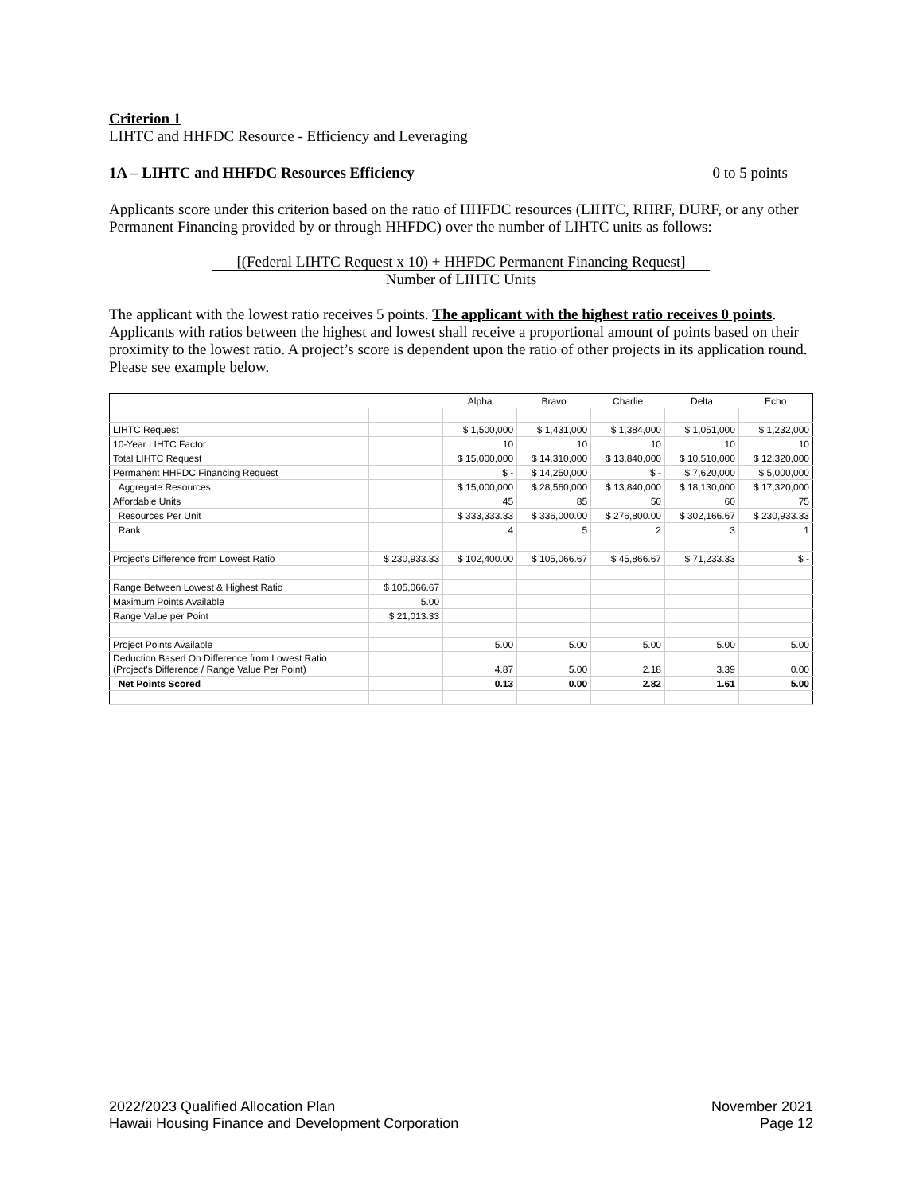Criterion 1
LIHTC and HHFDC Resource - Efficiency and Leveraging
1A – LIHTC and HHFDC Resources Efficiency 0 to 5 points
Applicants score under this criterion based on the ratio of HHFDC resources (LIHTC, RHRF, DURF, or any other Permanent Financing provided by or through HHFDC) over the number of LIHTC units as follows:
[(Federal LIHTC Request x 10) + HHFDC Permanent Financing Request]
Number of LIHTC Units
The applicant with the lowest ratio receives 5 points. The applicant with the highest ratio receives 0 points. Applicants with ratios between the highest and lowest shall receive a proportional amount of points based on their proximity to the lowest ratio. A project’s score is dependent upon the ratio of other projects in its application round. Please see example below.
| | | Alpha | Bravo | Charlie | Delta | Echo |
| --- | --- | --- | --- | --- | --- | --- |
| LIHTC Request | | $ 1,500,000 | $ 1,431,000 | $ 1,384,000 | $ 1,051,000 | $ 1,232,000 |
| 10-Year LIHTC Factor | | 10 | 10 | 10 | 10 | 10 |
| Total LIHTC Request | | $ 15,000,000 | $ 14,310,000 | $ 13,840,000 | $ 10,510,000 | $ 12,320,000 |
| Permanent HHFDC Financing Request | | $ - | $ 14,250,000 | $ - | $ 7,620,000 | $ 5,000,000 |
| Aggregate Resources | | $ 15,000,000 | $ 28,560,000 | $ 13,840,000 | $ 18,130,000 | $ 17,320,000 |
| Affordable Units | | 45 | 85 | 50 | 60 | 75 |
| Resources Per Unit | | $ 333,333.33 | $ 336,000.00 | $ 276,800.00 | $ 302,166.67 | $ 230,933.33 |
| Rank | | 4 | 5 | 2 | 3 | 1 |
| Project's Difference from Lowest Ratio | $ 230,933.33 | $ 102,400.00 | $ 105,066.67 | $ 45,866.67 | $ 71,233.33 | $ - |
| Range Between Lowest & Highest Ratio | $ 105,066.67 | | | | | |
| Maximum Points Available | 5.00 | | | | | |
| Range Value per Point | $ 21,013.33 | | | | | |
| Project Points Available | | 5.00 | 5.00 | 5.00 | 5.00 | 5.00 |
| Deduction Based On Difference from Lowest Ratio (Project's Difference / Range Value Per Point) | | 4.87 | 5.00 | 2.18 | 3.39 | 0.00 |
| Net Points Scored | | 0.13 | 0.00 | 2.82 | 1.61 | 5.00 |
2022/2023 Qualified Allocation Plan
Hawaii Housing Finance and Development Corporation
November 2021
Page 12